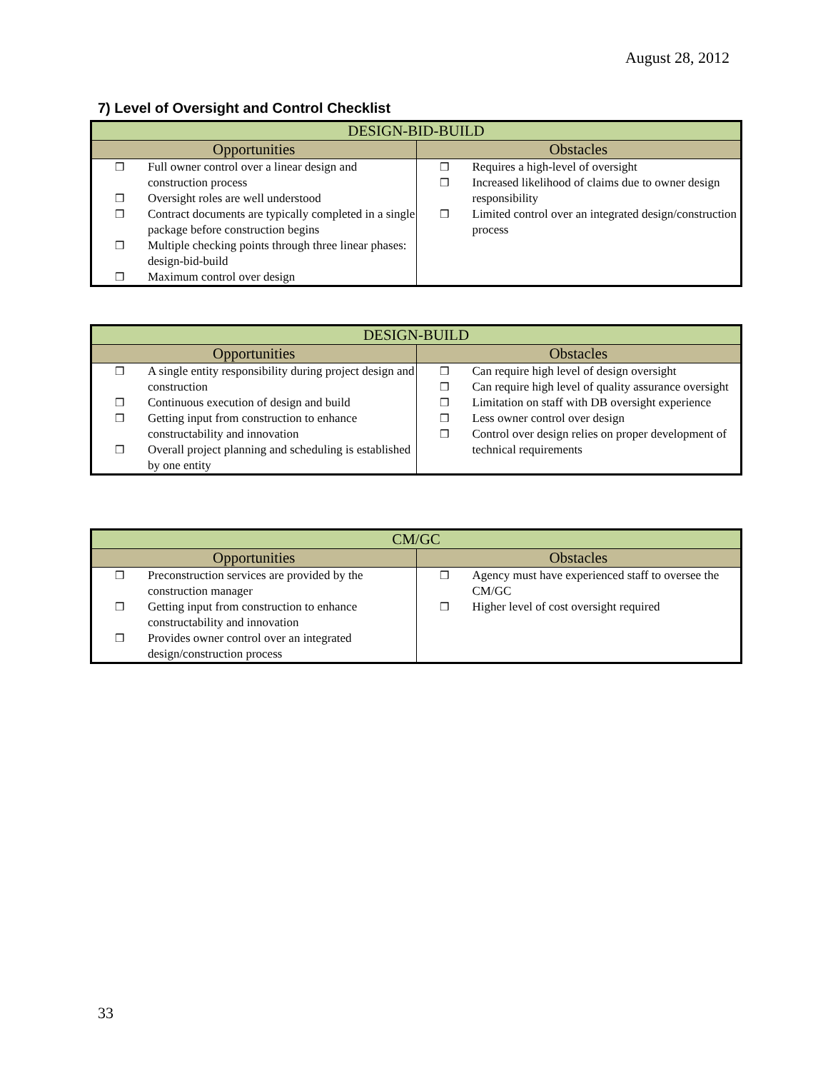August 28, 2012
7) Level of Oversight and Control Checklist
| DESIGN-BID-BUILD | |
| --- | --- |
| Opportunities | Obstacles |
| ❒ Full owner control over a linear design and construction process ❒ Oversight roles are well understood ❒ Contract documents are typically completed in a single package before construction begins ❒ Multiple checking points through three linear phases: design-bid-build ❒ Maximum control over design | ❒ Requires a high-level of oversight ❒ Increased likelihood of claims due to owner design responsibility ❒ Limited control over an integrated design/construction process |
| DESIGN-BUILD | |
| --- | --- |
| Opportunities | Obstacles |
| ❒ A single entity responsibility during project design and construction ❒ Continuous execution of design and build ❒ Getting input from construction to enhance constructability and innovation ❒ Overall project planning and scheduling is established by one entity | ❒ Can require high level of design oversight ❒ Can require high level of quality assurance oversight ❒ Limitation on staff with DB oversight experience ❒ Less owner control over design ❒ Control over design relies on proper development of technical requirements |
| CM/GC | |
| --- | --- |
| Opportunities | Obstacles |
| ❒ Preconstruction services are provided by the construction manager ❒ Getting input from construction to enhance constructability and innovation ❒ Provides owner control over an integrated design/construction process | ❒ Agency must have experienced staff to oversee the CM/GC ❒ Higher level of cost oversight required |
33